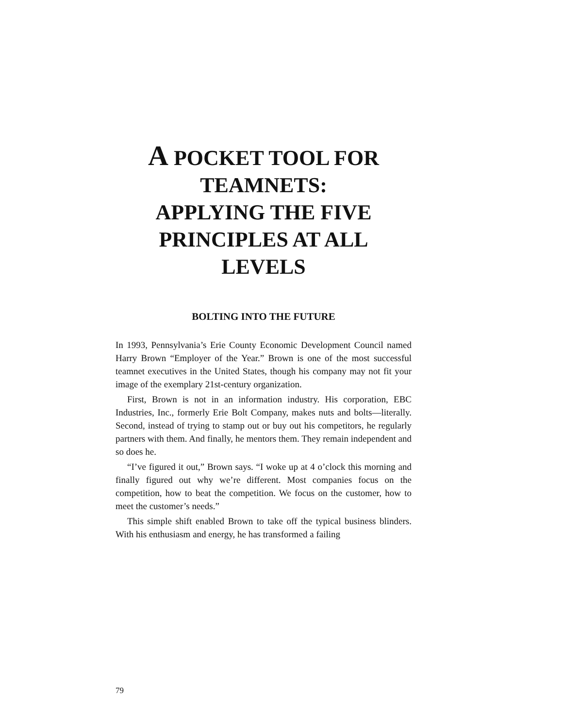A POCKET TOOL FOR TEAMNETS:
APPLYING THE FIVE PRINCIPLES AT ALL LEVELS
BOLTING INTO THE FUTURE
In 1993, Pennsylvania’s Erie County Economic Development Council named Harry Brown “Employer of the Year.” Brown is one of the most successful teamnet executives in the United States, though his company may not fit your image of the exemplary 21st-century organization.
First, Brown is not in an information industry. His corporation, EBC Industries, Inc., formerly Erie Bolt Company, makes nuts and bolts—literally. Second, instead of trying to stamp out or buy out his competitors, he regularly partners with them. And finally, he mentors them. They remain independent and so does he.
“I’ve figured it out,” Brown says. “I woke up at 4 o’clock this morning and finally figured out why we’re different. Most companies focus on the competition, how to beat the competition. We focus on the customer, how to meet the customer’s needs.”
This simple shift enabled Brown to take off the typical business blinders. With his enthusiasm and energy, he has transformed a failing
79